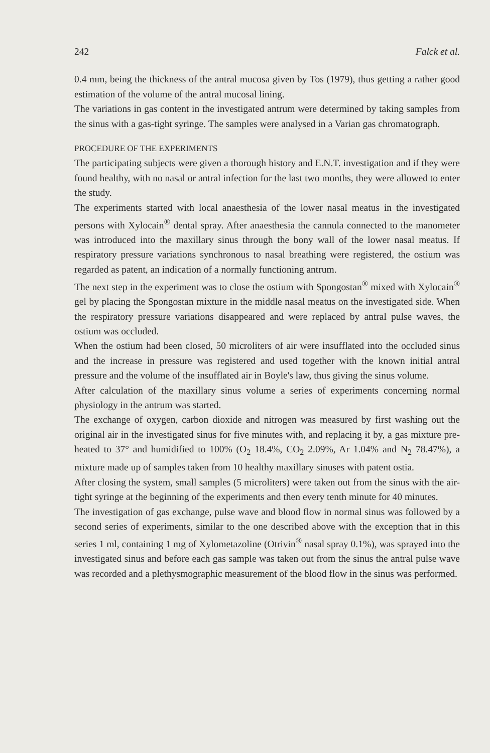242 Falck et al.
0.4 mm, being the thickness of the antral mucosa given by Tos (1979), thus getting a rather good estimation of the volume of the antral mucosal lining.
The variations in gas content in the investigated antrum were determined by taking samples from the sinus with a gas-tight syringe. The samples were analysed in a Varian gas chromatograph.
PROCEDURE OF THE EXPERIMENTS
The participating subjects were given a thorough history and E.N.T. investigation and if they were found healthy, with no nasal or antral infection for the last two months, they were allowed to enter the study.
The experiments started with local anaesthesia of the lower nasal meatus in the investigated persons with Xylocain<sup>®</sup> dental spray. After anaesthesia the cannula connected to the manometer was introduced into the maxillary sinus through the bony wall of the lower nasal meatus. If respiratory pressure variations synchronous to nasal breathing were registered, the ostium was regarded as patent, an indication of a normally functioning antrum.
The next step in the experiment was to close the ostium with Spongostan<sup>®</sup> mixed with Xylocain<sup>®</sup> gel by placing the Spongostan mixture in the middle nasal meatus on the investigated side. When the respiratory pressure variations disappeared and were replaced by antral pulse waves, the ostium was occluded.
When the ostium had been closed, 50 microliters of air were insufflated into the occluded sinus and the increase in pressure was registered and used together with the known initial antral pressure and the volume of the insufflated air in Boyle's law, thus giving the sinus volume.
After calculation of the maxillary sinus volume a series of experiments concerning normal physiology in the antrum was started.
The exchange of oxygen, carbon dioxide and nitrogen was measured by first washing out the original air in the investigated sinus for five minutes with, and replacing it by, a gas mixture pre-heated to 37° and humidified to 100% (O<sub>2</sub> 18.4%, CO<sub>2</sub> 2.09%, Ar 1.04% and N<sub>2</sub> 78.47%), a mixture made up of samples taken from 10 healthy maxillary sinuses with patent ostia.
After closing the system, small samples (5 microliters) were taken out from the sinus with the air-tight syringe at the beginning of the experiments and then every tenth minute for 40 minutes.
The investigation of gas exchange, pulse wave and blood flow in normal sinus was followed by a second series of experiments, similar to the one described above with the exception that in this series 1 ml, containing 1 mg of Xylometazoline (Otrivin<sup>®</sup> nasal spray 0.1%), was sprayed into the investigated sinus and before each gas sample was taken out from the sinus the antral pulse wave was recorded and a plethysmographic measurement of the blood flow in the sinus was performed.